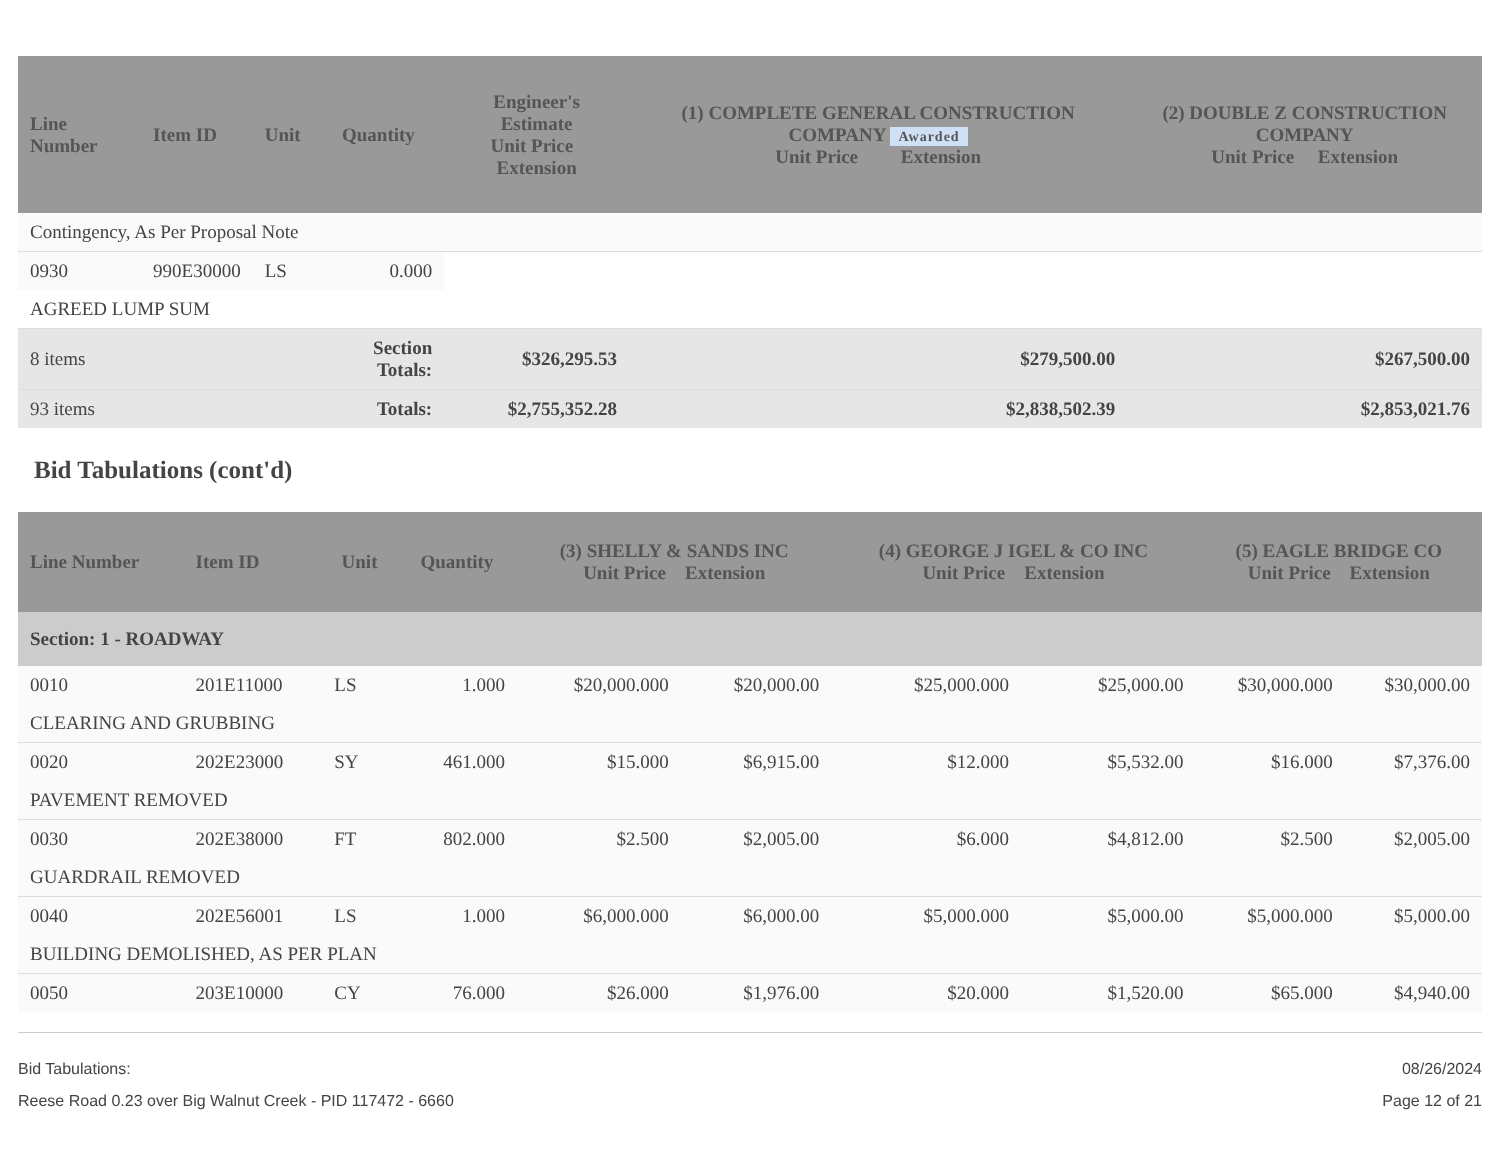| Line Number | Item ID | Unit | Quantity | Engineer's Estimate Unit Price Extension | (1) COMPLETE GENERAL CONSTRUCTION COMPANY Awarded Unit Price Extension | (2) DOUBLE Z CONSTRUCTION COMPANY Unit Price Extension |
| --- | --- | --- | --- | --- | --- | --- |
| Contingency, As Per Proposal Note | | | | | | |
| 0930 | 990E30000 | LS | 0.000 | | | |
| AGREED LUMP SUM | | | | | | |
| 8 items | | | Section Totals: | $326,295.53 | $279,500.00 | $267,500.00 |
| 93 items | | | Totals: | $2,755,352.28 | $2,838,502.39 | $2,853,021.76 |
Bid Tabulations (cont'd)
| Line Number | Item ID | Unit | Quantity | (3) SHELLY & SANDS INC Unit Price Extension | | (4) GEORGE J IGEL & CO INC Unit Price Extension | | (5) EAGLE BRIDGE CO Unit Price Extension | |
| --- | --- | --- | --- | --- | --- | --- | --- | --- | --- |
| Section: 1 - ROADWAY | | | | | | | | | |
| 0010 | 201E11000 | LS | 1.000 | $20,000.000 | $20,000.00 | $25,000.000 | $25,000.00 | $30,000.000 | $30,000.00 |
| CLEARING AND GRUBBING | | | | | | | | | |
| 0020 | 202E23000 | SY | 461.000 | $15.000 | $6,915.00 | $12.000 | $5,532.00 | $16.000 | $7,376.00 |
| PAVEMENT REMOVED | | | | | | | | | |
| 0030 | 202E38000 | FT | 802.000 | $2.500 | $2,005.00 | $6.000 | $4,812.00 | $2.500 | $2,005.00 |
| GUARDRAIL REMOVED | | | | | | | | | |
| 0040 | 202E56001 | LS | 1.000 | $6,000.000 | $6,000.00 | $5,000.000 | $5,000.00 | $5,000.000 | $5,000.00 |
| BUILDING DEMOLISHED, AS PER PLAN | | | | | | | | | |
| 0050 | 203E10000 | CY | 76.000 | $26.000 | $1,976.00 | $20.000 | $1,520.00 | $65.000 | $4,940.00 |
Bid Tabulations:
Reese Road 0.23 over Big Walnut Creek - PID 117472 - 6660
08/26/2024
Page 12 of 21